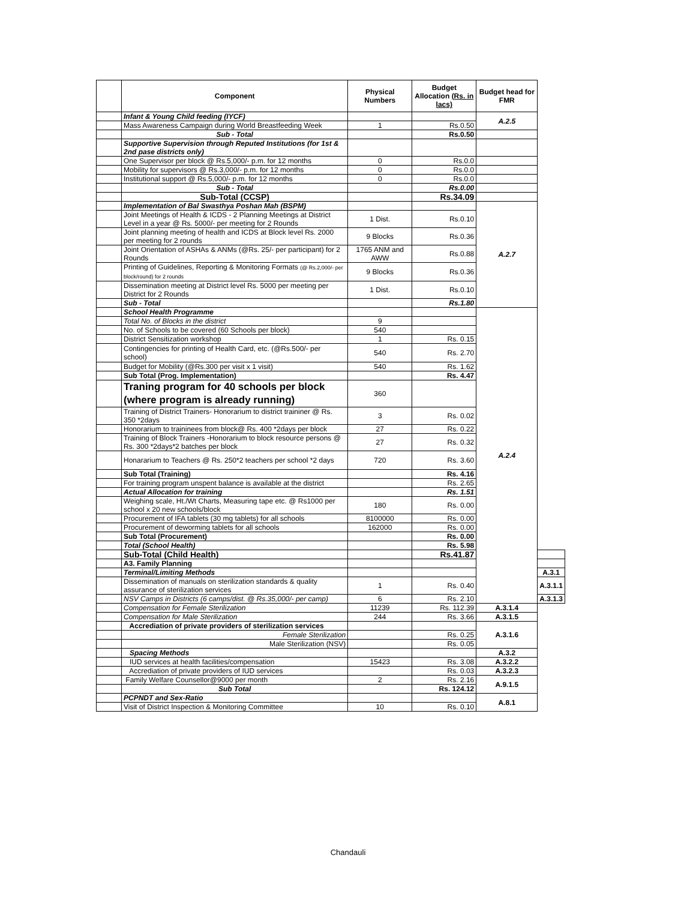| | Component | Physical Numbers | Budget Allocation (Rs. in lacs) | Budget head for FMR | |
| --- | --- | --- | --- | --- | --- |
| | Infant & Young Child feeding (IYCF) | | | A.2.5 | |
| | Mass Awareness Campaign during World Breastfeeding Week | 1 | Rs.0.50 | | |
| | Sub - Total | | Rs.0.50 | | |
| | Supportive Supervision through Reputed Institutions (for 1st & 2nd pase districts only) | | | | |
| | One Supervisor per block @ Rs.5,000/- p.m. for 12 months | 0 | Rs.0.0 | | |
| | Mobility for supervisors @ Rs.3,000/- p.m. for 12 months | 0 | Rs.0.0 | | |
| | Institutional support @ Rs.5,000/- p.m. for 12 months | 0 | Rs.0.0 | | |
| | Sub - Total | | Rs.0.00 | | |
| | Sub-Total (CCSP) | | Rs.34.09 | | |
| | Implementation of Bal Swasthya Poshan Mah (BSPM) | | | A.2.7 | |
| | Joint Meetings of Health & ICDS - 2 Planning Meetings at District Level in a year @ Rs. 5000/- per meeting for 2 Rounds | 1 Dist. | Rs.0.10 | | |
| | Joint planning meeting of health and ICDS at Block level Rs. 2000 per meeting for 2 rounds | 9 Blocks | Rs.0.36 | | |
| | Joint Orientation of ASHAs & ANMs (@Rs. 25/- per participant) for 2 Rounds | 1765 ANM and AWW | Rs.0.88 | | |
| | Printing of Guidelines, Reporting & Monitoring Formats (@ Rs.2,000/- per block/round) for 2 rounds | 9 Blocks | Rs.0.36 | | |
| | Dissemination meeting at District level Rs. 5000 per meeting per District for 2 Rounds | 1 Dist. | Rs.0.10 | | |
| | Sub - Total | | Rs.1.80 | | |
| | School Health Programme | | | A.2.4 | |
| | Total No. of Blocks in the district | 9 | | | |
| | No. of Schools to be covered (60 Schools per block) | 540 | | | |
| | District Sensitization workshop | 1 | Rs. 0.15 | | |
| | Contingencies for printing of Health Card, etc. (@Rs.500/- per school) | 540 | Rs. 2.70 | | |
| | Budget for Mobility (@Rs.300 per visit x 1 visit) | 540 | Rs. 1.62 | | |
| | Sub Total (Prog. Implementation) | | Rs. 4.47 | | |
| | Traning program for 40 schools per block (where program is already running) | 360 | | | |
| | Training of District Trainers- Honorarium to district traininer @ Rs. 350 *2days | 3 | Rs. 0.02 | | |
| | Honorarium to traininees from block@ Rs. 400 *2days per block | 27 | Rs. 0.22 | | |
| | Training of Block Trainers -Honorarium to block resource persons @ Rs. 300 *2days*2 batches per block | 27 | Rs. 0.32 | | |
| | Honararium to Teachers @ Rs. 250*2 teachers per school *2 days | 720 | Rs. 3.60 | | |
| | Sub Total (Training) | | Rs. 4.16 | | |
| | For training program unspent balance is available at the district | | Rs. 2.65 | | |
| | Actual Allocation for training | | Rs. 1.51 | | |
| | Weighing scale, Ht./Wt Charts, Measuring tape etc. @ Rs1000 per school x 20 new schools/block | 180 | Rs. 0.00 | | |
| | Procurement of IFA tablets (30 mg tablets) for all schools | 8100000 | Rs. 0.00 | | |
| | Procurement of deworming tablets for all schools | 162000 | Rs. 0.00 | | |
| | Sub Total (Procurement) | | Rs. 0.00 | | |
| | Total (School Health) | | Rs. 5.98 | | |
| | Sub-Total (Child Health) | | Rs.41.87 | | |
| | A3. Family Planning | | | | |
| | Terminal/Limiting Methods | | | | A.3.1 |
| | Dissemination of manuals on sterilization standards & quality assurance of sterilization services | 1 | Rs. 0.40 | | A.3.1.1 |
| | NSV Camps in Districts (6 camps/dist. @ Rs.35,000/- per camp) | 6 | Rs. 2.10 | | A.3.1.3 |
| | Compensation for Female Sterilization | 11239 | Rs. 112.39 | A.3.1.4 | |
| | Compensation for Male Sterilization | 244 | Rs. 3.66 | A.3.1.5 | |
| | Accrediation of private providers of sterilization services | | | A.3.1.6 | |
| | Female Sterilization | | Rs. 0.25 | | |
| | Male Sterilization (NSV) | | Rs. 0.05 | | |
| | Spacing Methods | | | A.3.2 | |
| | IUD services at health facilities/compensation | 15423 | Rs. 3.08 | A.3.2.2 | |
| | Accrediation of private providers of IUD services | | Rs. 0.03 | A.3.2.3 | |
| | Family Welfare Counsellor@9000 per month | 2 | Rs. 2.16 | A.9.1.5 | |
| | Sub Total | | Rs. 124.12 | | |
| | PCPNDT and Sex-Ratio | | | A.8.1 | |
| | Visit of District Inspection & Monitoring Committee | 10 | Rs. 0.10 | | |
Chandauli